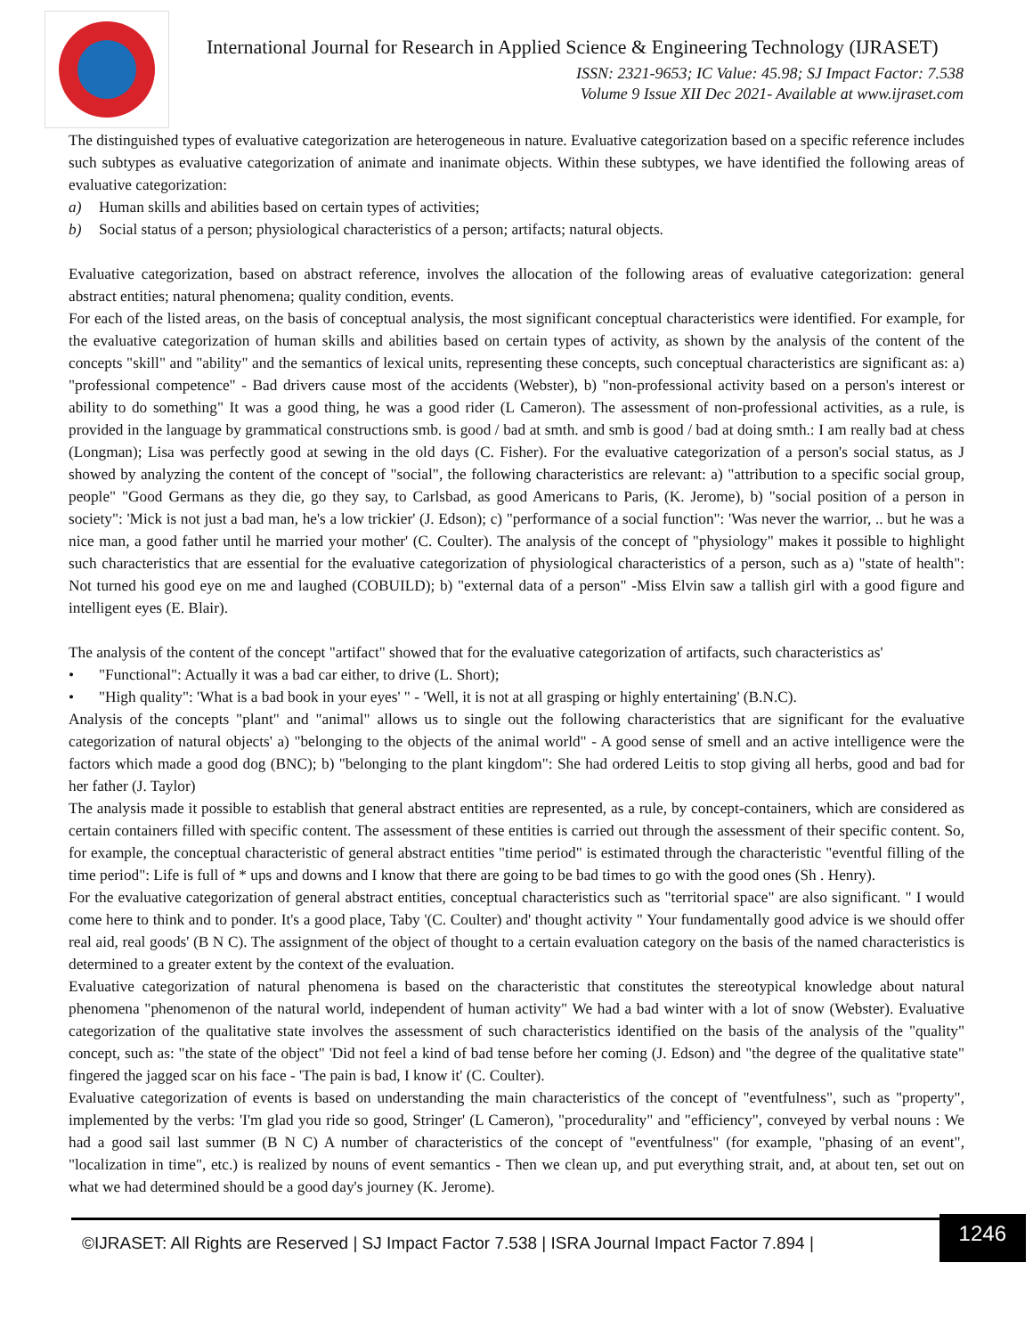International Journal for Research in Applied Science & Engineering Technology (IJRASET)
ISSN: 2321-9653; IC Value: 45.98; SJ Impact Factor: 7.538
Volume 9 Issue XII Dec 2021- Available at www.ijraset.com
The distinguished types of evaluative categorization are heterogeneous in nature. Evaluative categorization based on a specific reference includes such subtypes as evaluative categorization of animate and inanimate objects. Within these subtypes, we have identified the following areas of evaluative categorization:
a) Human skills and abilities based on certain types of activities;
b) Social status of a person; physiological characteristics of a person; artifacts; natural objects.
Evaluative categorization, based on abstract reference, involves the allocation of the following areas of evaluative categorization: general abstract entities; natural phenomena; quality condition, events.
For each of the listed areas, on the basis of conceptual analysis, the most significant conceptual characteristics were identified. For example, for the evaluative categorization of human skills and abilities based on certain types of activity, as shown by the analysis of the content of the concepts "skill" and "ability" and the semantics of lexical units, representing these concepts, such conceptual characteristics are significant as: a) "professional competence" - Bad drivers cause most of the accidents (Webster), b) "non-professional activity based on a person's interest or ability to do something" It was a good thing, he was a good rider (L Cameron). The assessment of non-professional activities, as a rule, is provided in the language by grammatical constructions smb. is good / bad at smth. and smb is good / bad at doing smth.: I am really bad at chess (Longman); Lisa was perfectly good at sewing in the old days (C. Fisher). For the evaluative categorization of a person's social status, as J showed by analyzing the content of the concept of "social", the following characteristics are relevant: a) "attribution to a specific social group, people" "Good Germans as they die, go they say, to Carlsbad, as good Americans to Paris, (K. Jerome), b) "social position of a person in society": 'Mick is not just a bad man, he's a low trickier' (J. Edson); c) "performance of a social function": 'Was never the warrior, .. but he was a nice man, a good father until he married your mother' (C. Coulter). The analysis of the concept of "physiology" makes it possible to highlight such characteristics that are essential for the evaluative categorization of physiological characteristics of a person, such as a) "state of health": Not turned his good eye on me and laughed (COBUILD); b) "external data of a person" -Miss Elvin saw a tallish girl with a good figure and intelligent eyes (E. Blair).
The analysis of the content of the concept "artifact" showed that for the evaluative categorization of artifacts, such characteristics as'
• "Functional": Actually it was a bad car either, to drive (L. Short);
• "High quality": 'What is a bad book in your eyes' " - 'Well, it is not at all grasping or highly entertaining' (B.N.C).
Analysis of the concepts "plant" and "animal" allows us to single out the following characteristics that are significant for the evaluative categorization of natural objects' a) "belonging to the objects of the animal world" - A good sense of smell and an active intelligence were the factors which made a good dog (BNC); b) "belonging to the plant kingdom": She had ordered Leitis to stop giving all herbs, good and bad for her father (J. Taylor)
The analysis made it possible to establish that general abstract entities are represented, as a rule, by concept-containers, which are considered as certain containers filled with specific content. The assessment of these entities is carried out through the assessment of their specific content. So, for example, the conceptual characteristic of general abstract entities "time period" is estimated through the characteristic "eventful filling of the time period": Life is full of * ups and downs and I know that there are going to be bad times to go with the good ones (Sh . Henry).
For the evaluative categorization of general abstract entities, conceptual characteristics such as "territorial space" are also significant. " I would come here to think and to ponder. It's a good place, Taby '(C. Coulter) and' thought activity " Your fundamentally good advice is we should offer real aid, real goods' (B N C). The assignment of the object of thought to a certain evaluation category on the basis of the named characteristics is determined to a greater extent by the context of the evaluation.
Evaluative categorization of natural phenomena is based on the characteristic that constitutes the stereotypical knowledge about natural phenomena "phenomenon of the natural world, independent of human activity" We had a bad winter with a lot of snow (Webster). Evaluative categorization of the qualitative state involves the assessment of such characteristics identified on the basis of the analysis of the "quality" concept, such as: "the state of the object" 'Did not feel a kind of bad tense before her coming (J. Edson) and "the degree of the qualitative state" fingered the jagged scar on his face - 'The pain is bad, I know it' (C. Coulter).
Evaluative categorization of events is based on understanding the main characteristics of the concept of "eventfulness", such as "property", implemented by the verbs: 'I'm glad you ride so good, Stringer' (L Cameron), "procedurality" and "efficiency", conveyed by verbal nouns : We had a good sail last summer (B N C) A number of characteristics of the concept of "eventfulness" (for example, "phasing of an event", "localization in time", etc.) is realized by nouns of event semantics - Then we clean up, and put everything strait, and, at about ten, set out on what we had determined should be a good day's journey (K. Jerome).
©IJRASET: All Rights are Reserved | SJ Impact Factor 7.538 | ISRA Journal Impact Factor 7.894 |
1246